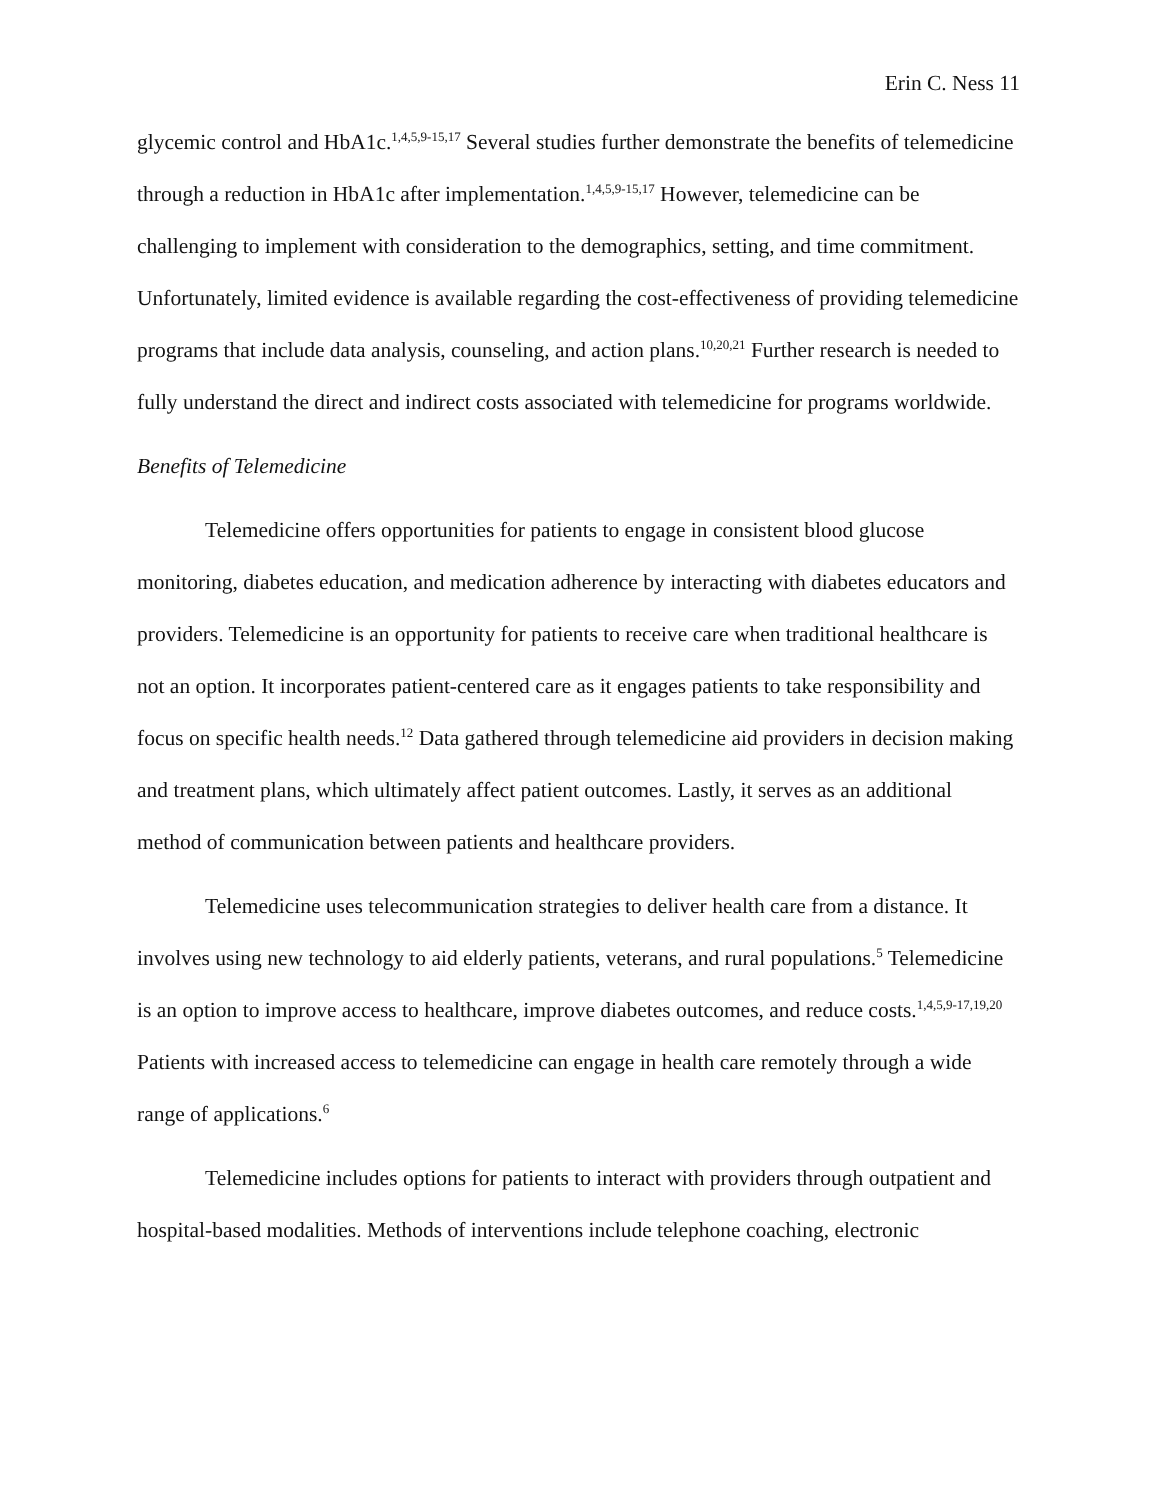Erin C. Ness 11
glycemic control and HbA1c.<sup>1,4,5,9-15,17</sup> Several studies further demonstrate the benefits of telemedicine through a reduction in HbA1c after implementation.<sup>1,4,5,9-15,17</sup> However, telemedicine can be challenging to implement with consideration to the demographics, setting, and time commitment. Unfortunately, limited evidence is available regarding the cost-effectiveness of providing telemedicine programs that include data analysis, counseling, and action plans.<sup>10,20,21</sup> Further research is needed to fully understand the direct and indirect costs associated with telemedicine for programs worldwide.
Benefits of Telemedicine
Telemedicine offers opportunities for patients to engage in consistent blood glucose monitoring, diabetes education, and medication adherence by interacting with diabetes educators and providers. Telemedicine is an opportunity for patients to receive care when traditional healthcare is not an option. It incorporates patient-centered care as it engages patients to take responsibility and focus on specific health needs.<sup>12</sup> Data gathered through telemedicine aid providers in decision making and treatment plans, which ultimately affect patient outcomes. Lastly, it serves as an additional method of communication between patients and healthcare providers.
Telemedicine uses telecommunication strategies to deliver health care from a distance. It involves using new technology to aid elderly patients, veterans, and rural populations.<sup>5</sup> Telemedicine is an option to improve access to healthcare, improve diabetes outcomes, and reduce costs.<sup>1,4,5,9-17,19,20</sup> Patients with increased access to telemedicine can engage in health care remotely through a wide range of applications.<sup>6</sup>
Telemedicine includes options for patients to interact with providers through outpatient and hospital-based modalities. Methods of interventions include telephone coaching, electronic